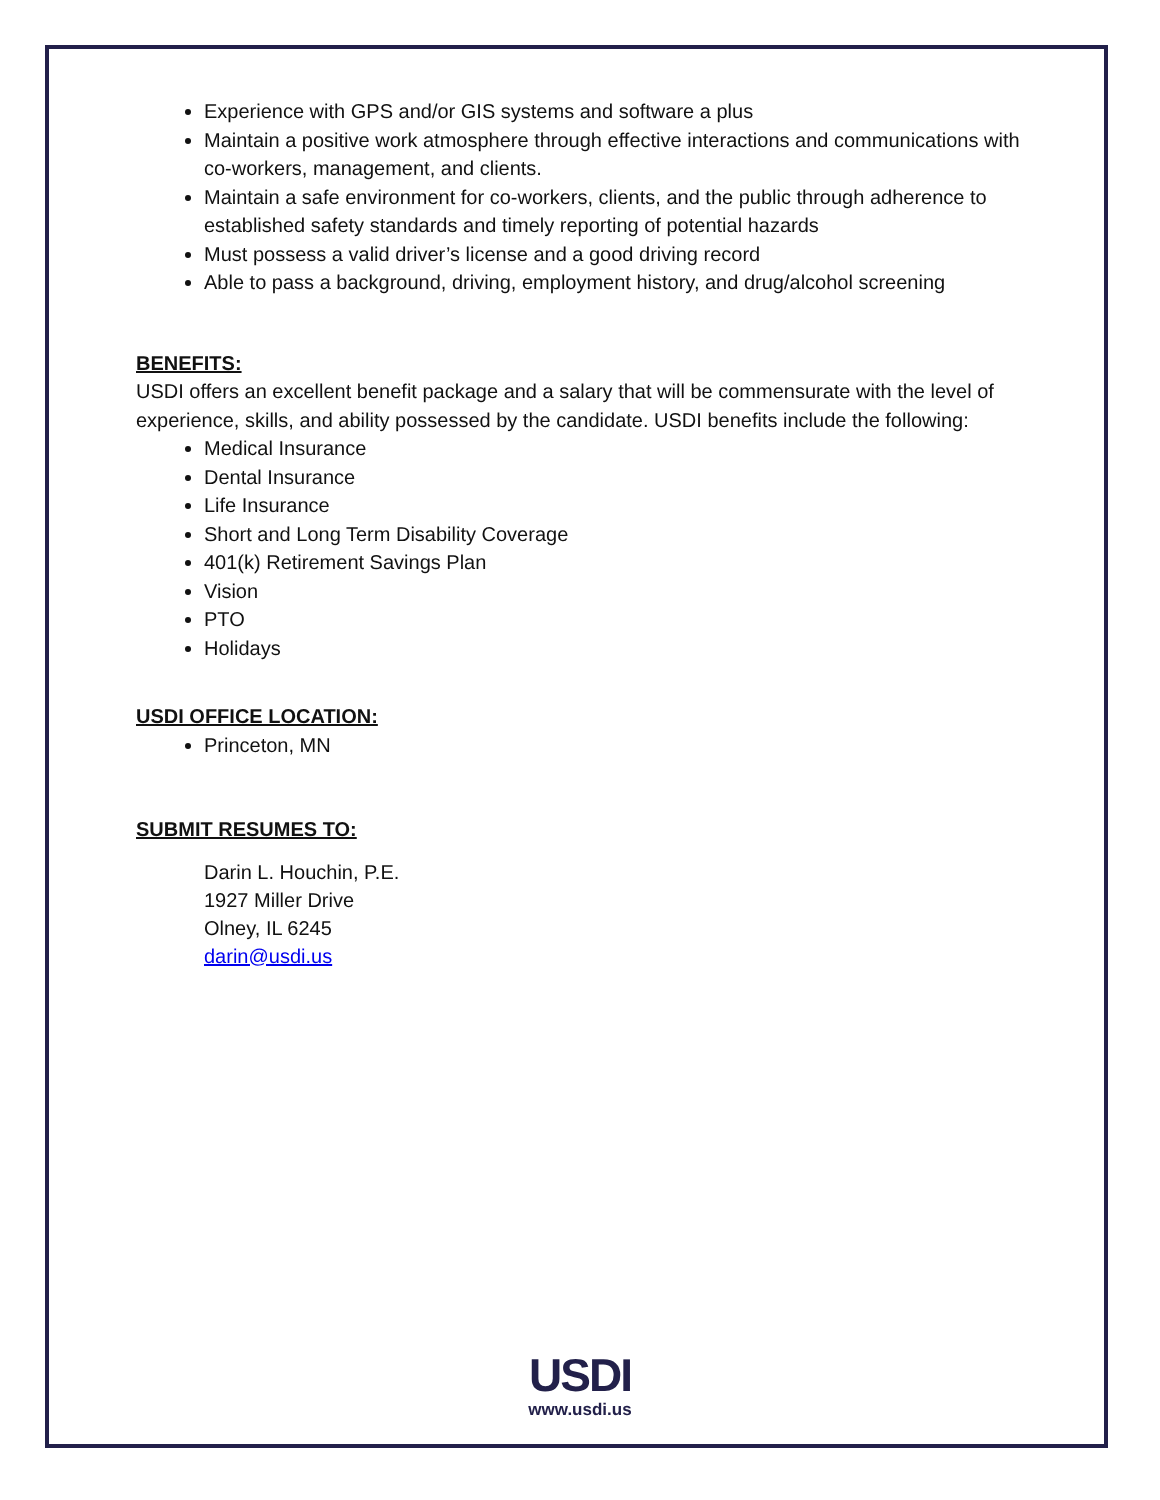Experience with GPS and/or GIS systems and software a plus
Maintain a positive work atmosphere through effective interactions and communications with co-workers, management, and clients.
Maintain a safe environment for co-workers, clients, and the public through adherence to established safety standards and timely reporting of potential hazards
Must possess a valid driver’s license and a good driving record
Able to pass a background, driving, employment history, and drug/alcohol screening
BENEFITS:
USDI offers an excellent benefit package and a salary that will be commensurate with the level of experience, skills, and ability possessed by the candidate. USDI benefits include the following:
Medical Insurance
Dental Insurance
Life Insurance
Short and Long Term Disability Coverage
401(k) Retirement Savings Plan
Vision
PTO
Holidays
USDI OFFICE LOCATION:
Princeton, MN
SUBMIT RESUMES TO:
Darin L. Houchin, P.E.
1927 Miller Drive
Olney, IL 6245
darin@usdi.us
USDI
www.usdi.us